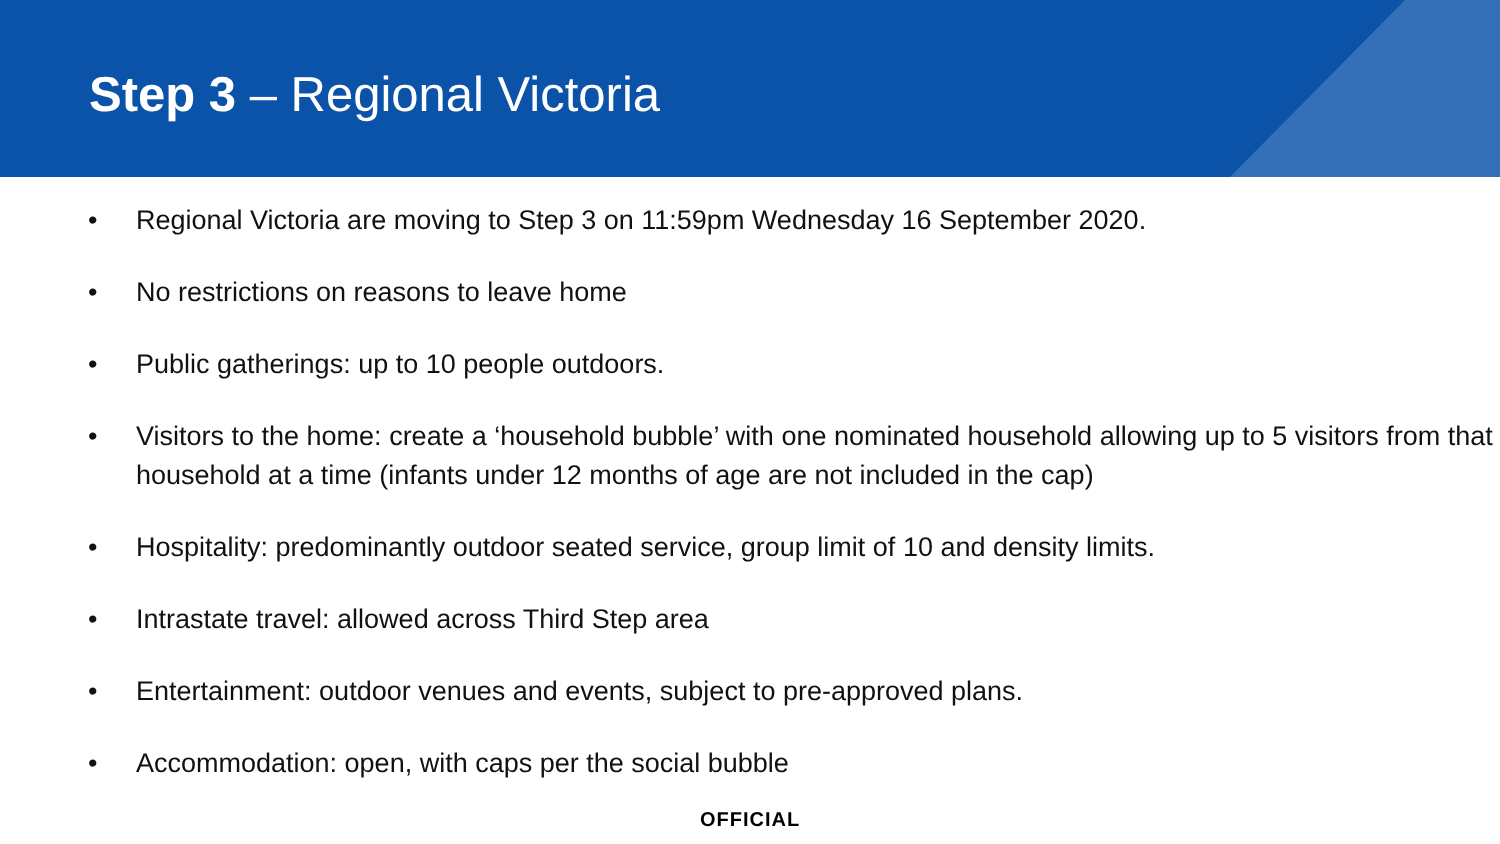Step 3 – Regional Victoria
• Regional Victoria are moving to Step 3 on 11:59pm Wednesday 16 September 2020.
• No restrictions on reasons to leave home
• Public gatherings: up to 10 people outdoors.
• Visitors to the home: create a ‘household bubble’ with one nominated household allowing up to 5 visitors from that household at a time (infants under 12 months of age are not included in the cap)
• Hospitality: predominantly outdoor seated service, group limit of 10 and density limits.
• Intrastate travel: allowed across Third Step area
• Entertainment: outdoor venues and events, subject to pre-approved plans.
• Accommodation: open, with caps per the social bubble
OFFICIAL